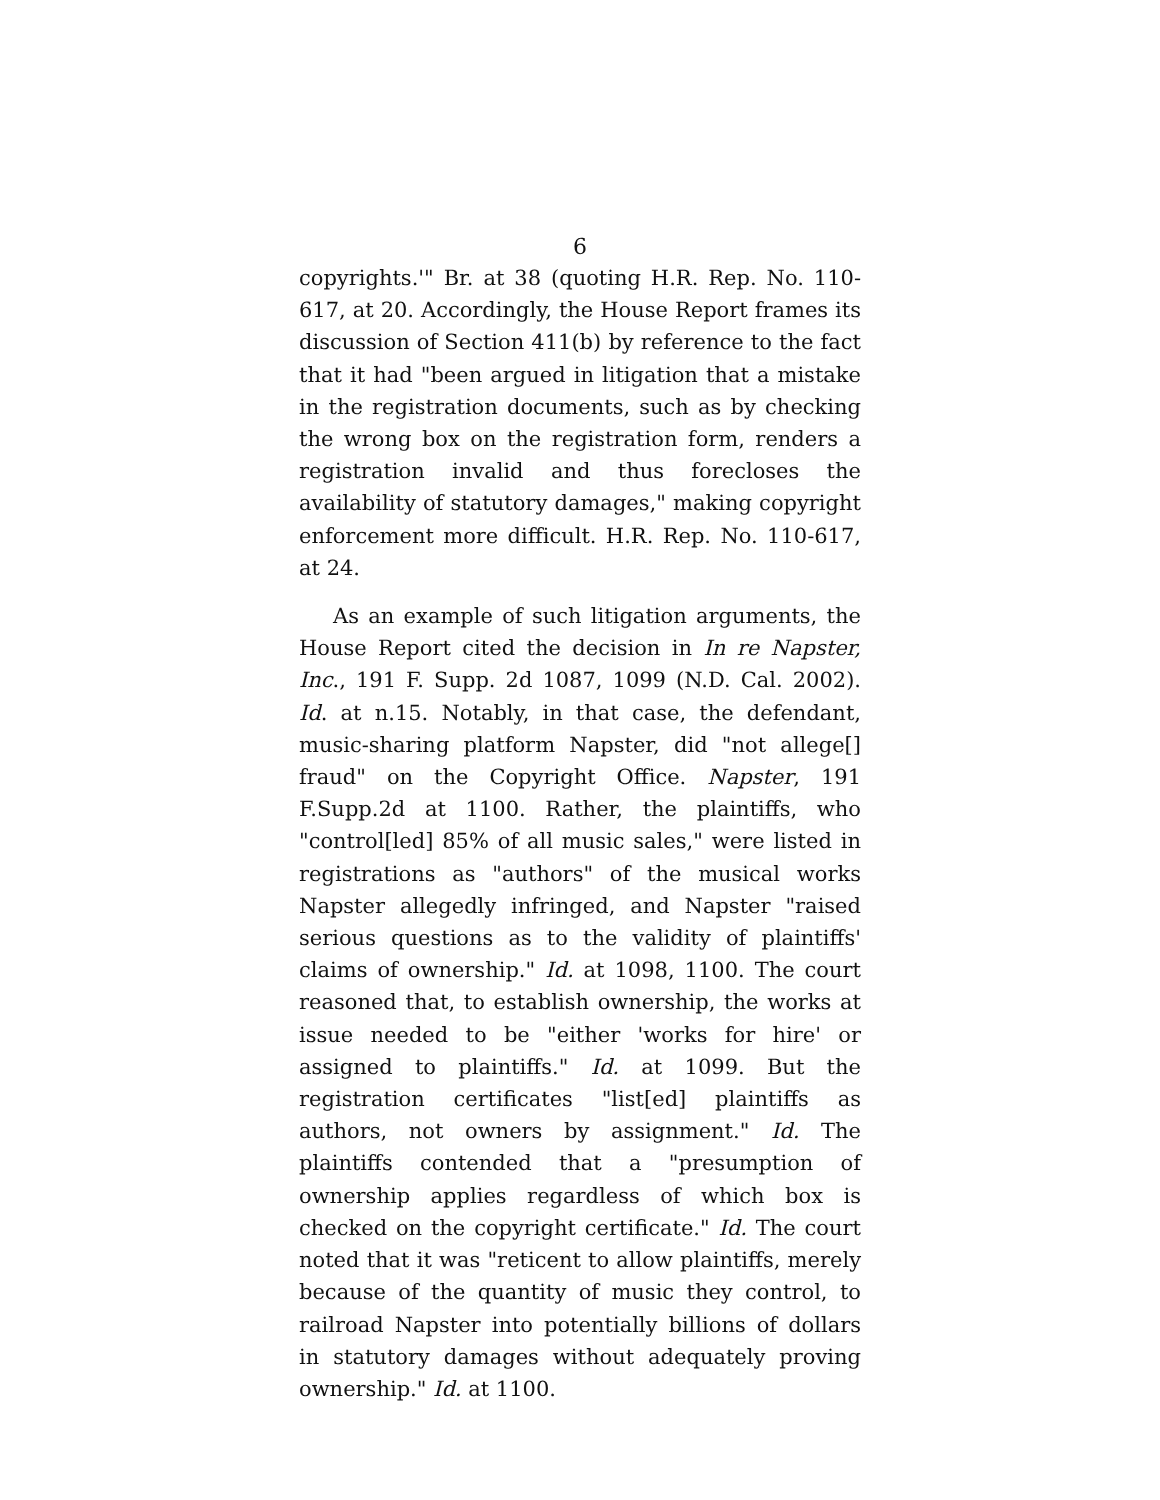6
copyrights.'" Br. at 38 (quoting H.R. Rep. No. 110-617, at 20. Accordingly, the House Report frames its discussion of Section 411(b) by reference to the fact that it had "been argued in litigation that a mistake in the registration documents, such as by checking the wrong box on the registration form, renders a registration invalid and thus forecloses the availability of statutory damages," making copyright enforcement more difficult. H.R. Rep. No. 110-617, at 24.
As an example of such litigation arguments, the House Report cited the decision in In re Napster, Inc., 191 F. Supp. 2d 1087, 1099 (N.D. Cal. 2002). Id. at n.15. Notably, in that case, the defendant, music-sharing platform Napster, did "not allege[] fraud" on the Copyright Office. Napster, 191 F.Supp.2d at 1100. Rather, the plaintiffs, who "control[led] 85% of all music sales," were listed in registrations as "authors" of the musical works Napster allegedly infringed, and Napster "raised serious questions as to the validity of plaintiffs' claims of ownership." Id. at 1098, 1100. The court reasoned that, to establish ownership, the works at issue needed to be "either 'works for hire' or assigned to plaintiffs." Id. at 1099. But the registration certificates "list[ed] plaintiffs as authors, not owners by assignment." Id. The plaintiffs contended that a "presumption of ownership applies regardless of which box is checked on the copyright certificate." Id. The court noted that it was "reticent to allow plaintiffs, merely because of the quantity of music they control, to railroad Napster into potentially billions of dollars in statutory damages without adequately proving ownership." Id. at 1100.